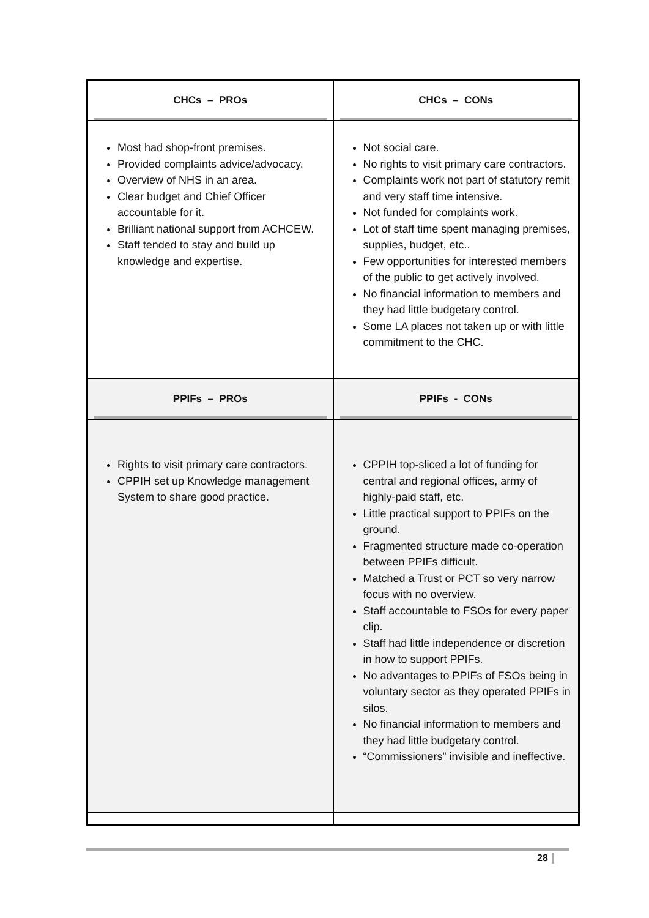| CHCs – PROs | CHCs – CONs |
| --- | --- |
| Most had shop-front premises. Provided complaints advice/advocacy. Overview of NHS in an area. Clear budget and Chief Officer accountable for it. Brilliant national support from ACHCEW. Staff tended to stay and build up knowledge and expertise. | Not social care. No rights to visit primary care contractors. Complaints work not part of statutory remit and very staff time intensive. Not funded for complaints work. Lot of staff time spent managing premises, supplies, budget, etc.. Few opportunities for interested members of the public to get actively involved. No financial information to members and they had little budgetary control. Some LA places not taken up or with little commitment to the CHC. |
| PPIFs – PROs | PPIFs - CONs |
| Rights to visit primary care contractors. CPPIH set up Knowledge management System to share good practice. | CPPIH top-sliced a lot of funding for central and regional offices, army of highly-paid staff, etc. Little practical support to PPIFs on the ground. Fragmented structure made co-operation between PPIFs difficult. Matched a Trust or PCT so very narrow focus with no overview. Staff accountable to FSOs for every paper clip. Staff had little independence or discretion in how to support PPIFs. No advantages to PPIFs of FSOs being in voluntary sector as they operated PPIFs in silos. No financial information to members and they had little budgetary control. “Commissioners” invisible and ineffective. |
28